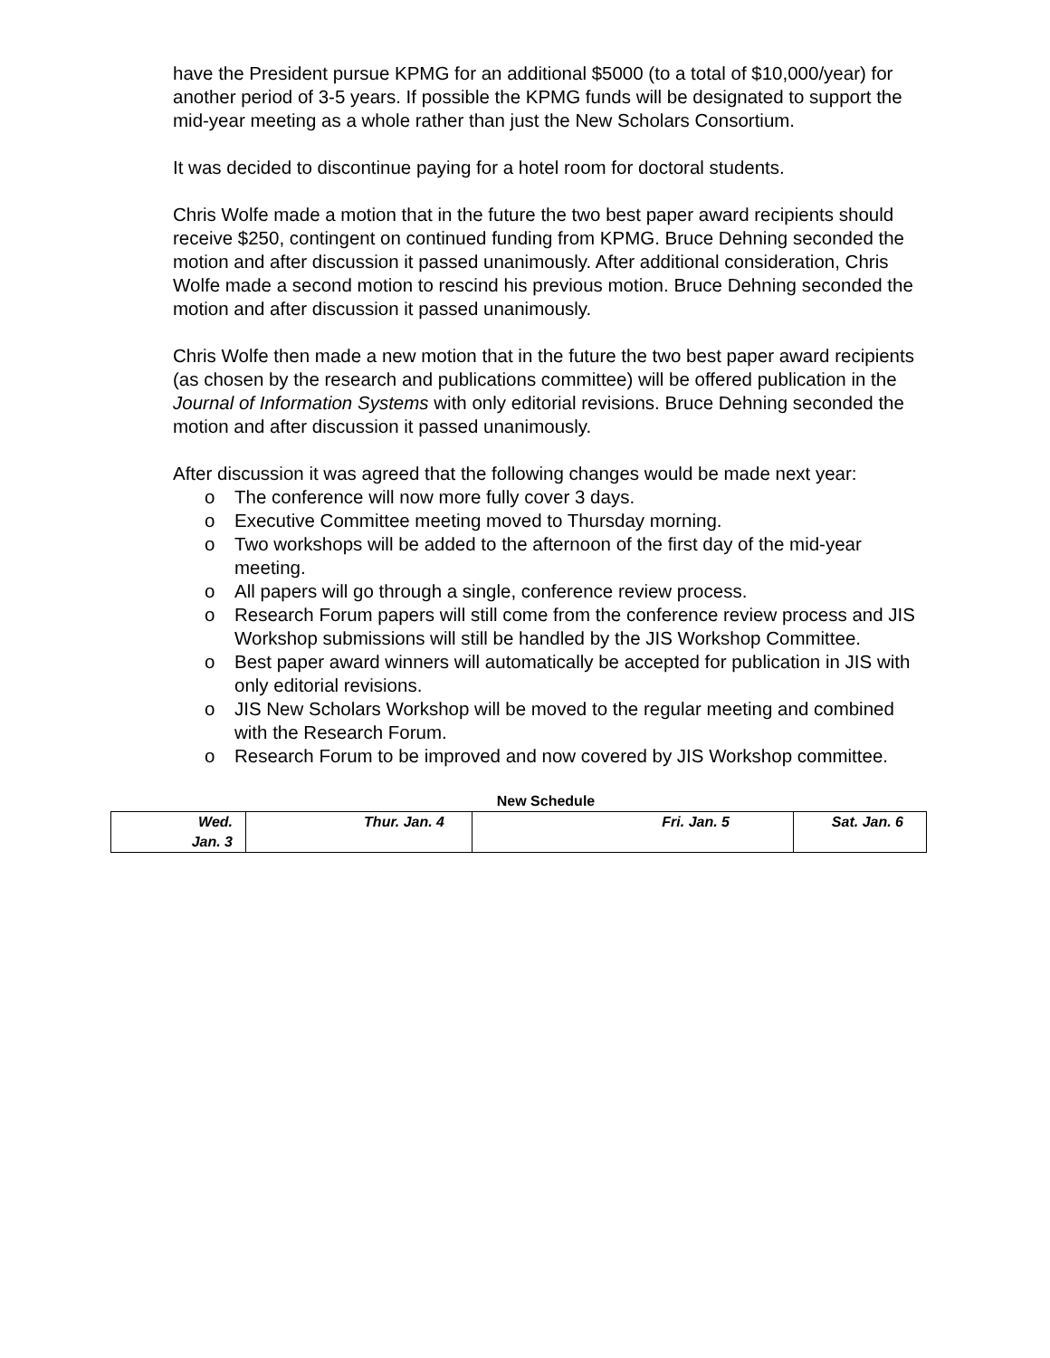have the President pursue KPMG for an additional $5000 (to a total of $10,000/year) for another period of 3-5 years. If possible the KPMG funds will be designated to support the mid-year meeting as a whole rather than just the New Scholars Consortium.
It was decided to discontinue paying for a hotel room for doctoral students.
Chris Wolfe made a motion that in the future the two best paper award recipients should receive $250, contingent on continued funding from KPMG. Bruce Dehning seconded the motion and after discussion it passed unanimously. After additional consideration, Chris Wolfe made a second motion to rescind his previous motion. Bruce Dehning seconded the motion and after discussion it passed unanimously.
Chris Wolfe then made a new motion that in the future the two best paper award recipients (as chosen by the research and publications committee) will be offered publication in the Journal of Information Systems with only editorial revisions. Bruce Dehning seconded the motion and after discussion it passed unanimously.
After discussion it was agreed that the following changes would be made next year:
o The conference will now more fully cover 3 days.
o Executive Committee meeting moved to Thursday morning.
o Two workshops will be added to the afternoon of the first day of the mid-year meeting.
o All papers will go through a single, conference review process.
o Research Forum papers will still come from the conference review process and JIS Workshop submissions will still be handled by the JIS Workshop Committee.
o Best paper award winners will automatically be accepted for publication in JIS with only editorial revisions.
o JIS New Scholars Workshop will be moved to the regular meeting and combined with the Research Forum.
o Research Forum to be improved and now covered by JIS Workshop committee.
New Schedule
| Wed. Jan. 3 | Thur. Jan. 4 | Fri. Jan. 5 | Sat. Jan. 6 |